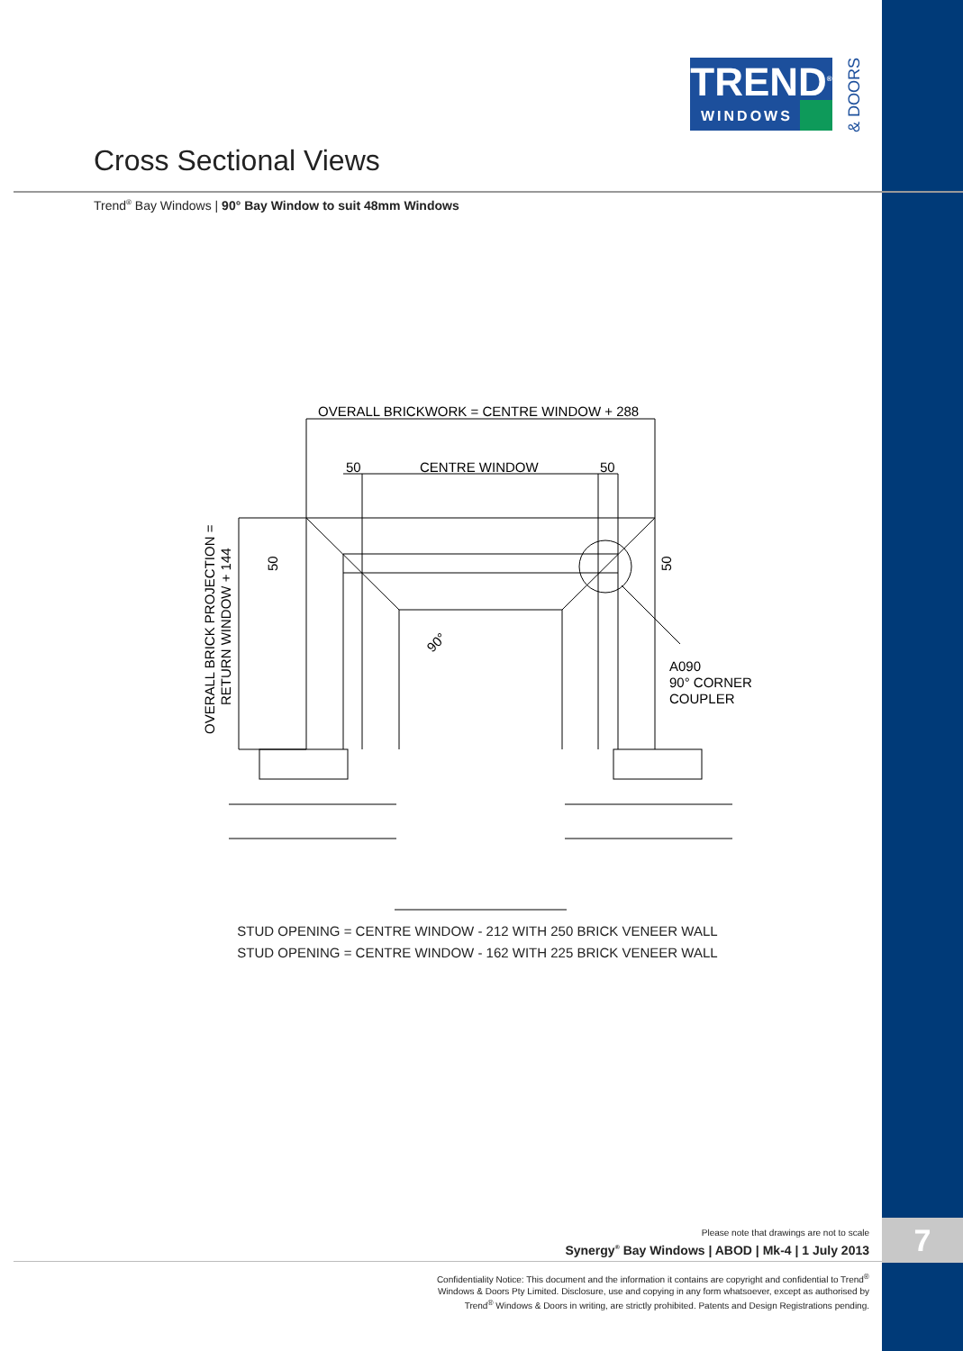TREND<sup>®</sup>
WINDOWS
& DOORS
Cross Sectional Views
Trend<sup>®</sup> Bay Windows | 90° Bay Window to suit 48mm Windows
OVERALL BRICKWORK = CENTRE WINDOW + 288
50
CENTRE WINDOW
50
A090
90° CORNER
COUPLER
OVERALL BRICK PROJECTION =
RETURN WINDOW + 144
50
50
90°
STUD OPENING = CENTRE WINDOW - 212 WITH 250 BRICK VENEER WALL
STUD OPENING = CENTRE WINDOW - 162 WITH 225 BRICK VENEER WALL
Please note that drawings are not to scale
Synergy<sup>®</sup> Bay Windows | ABOD | Mk-4 | 1 July 2013
7
Confidentiality Notice: This document and the information it contains are copyright and confidential to Trend<sup>®</sup> Windows & Doors Pty Limited. Disclosure, use and copying in any form whatsoever, except as authorised by Trend<sup>®</sup> Windows & Doors in writing, are strictly prohibited. Patents and Design Registrations pending.